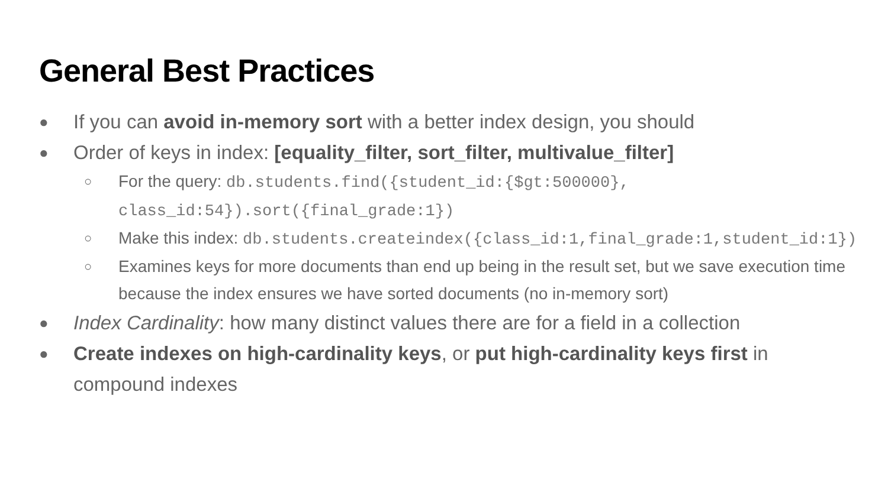General Best Practices
● If you can avoid in-memory sort with a better index design, you should
● Order of keys in index: [equality_filter, sort_filter, multivalue_filter]
○ For the query: db.students.find({student_id:{$gt:500000}, class_id:54}).sort({final_grade:1})
○ Make this index: db.students.createindex({class_id:1,final_grade:1,student_id:1})
○ Examines keys for more documents than end up being in the result set, but we save execution time because the index ensures we have sorted documents (no in-memory sort)
● Index Cardinality: how many distinct values there are for a field in a collection
● Create indexes on high-cardinality keys, or put high-cardinality keys first in compound indexes